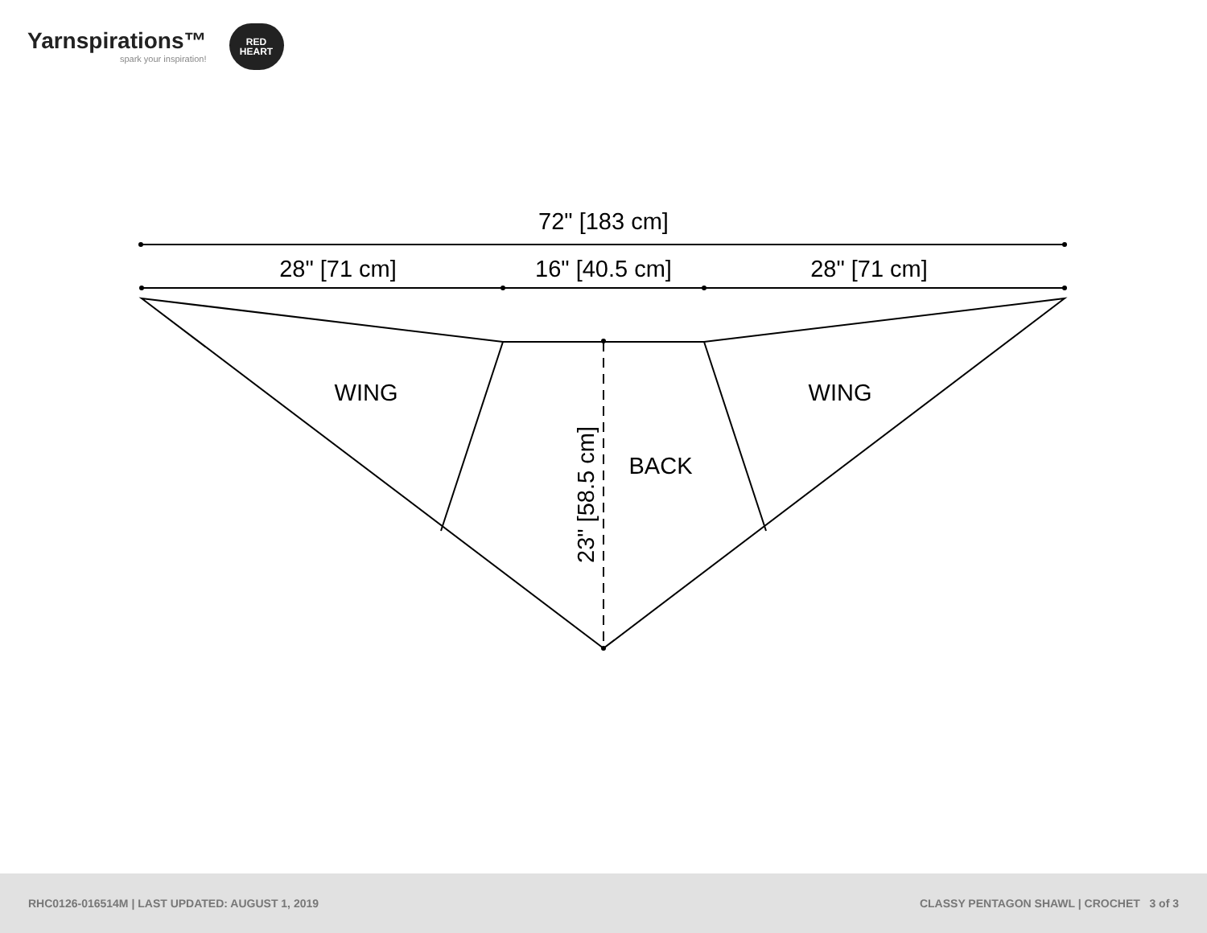Yarnspirations™
spark your inspiration!
RED
HEART
72" [183 cm]
28" [71 cm]
16" [40.5 cm]
28" [71 cm]
WING
WING
BACK
23" [58.5 cm]
RHC0126-016514M | LAST UPDATED: AUGUST 1, 2019 CLASSY PENTAGON SHAWL | CROCHET 3 of 3